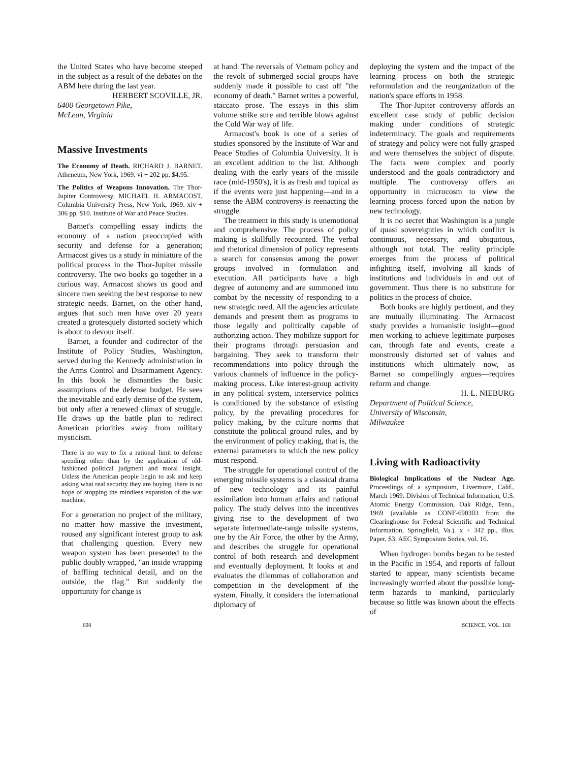the United States who have become steeped in the subject as a result of the debates on the ABM here during the last year.
HERBERT SCOVILLE, JR.
6400 Georgetown Pike,
McLean, Virginia
Massive Investments
The Economy of Death. RICHARD J. BARNET. Atheneum, New York, 1969. vi + 202 pp. $4.95.
The Politics of Weapons Innovation. The Thor-Jupiter Controversy. MICHAEL H. ARMACOST. Columbia University Press, New York, 1969. xiv + 306 pp. $10. Institute of War and Peace Studies.
Barnet's compelling essay indicts the economy of a nation preoccupied with security and defense for a generation; Armacost gives us a study in miniature of the political process in the Thor-Jupiter missile controversy. The two books go together in a curious way. Armacost shows us good and sincere men seeking the best response to new strategic needs. Barnet, on the other hand, argues that such men have over 20 years created a grotesquely distorted society which is about to devour itself.
Barnet, a founder and codirector of the Institute of Policy Studies, Washington, served during the Kennedy administration in the Arms Control and Disarmament Agency. In this book he dismantles the basic assumptions of the defense budget. He sees the inevitable and early demise of the system, but only after a renewed climax of struggle. He draws up the battle plan to redirect American priorities away from military mysticism.
There is no way to fix a rational limit to defense spending other than by the application of old-fashioned political judgment and moral insight. Unless the American people begin to ask and keep asking what real security they are buying, there is no hope of stopping the mindless expansion of the war machine.
For a generation no project of the military, no matter how massive the investment, roused any significant interest group to ask that challenging question. Every new weapon system has been presented to the public doubly wrapped, "an inside wrapping of baffling technical detail, and on the outside, the flag." But suddenly the opportunity for change is
at hand. The reversals of Vietnam policy and the revolt of submerged social groups have suddenly made it possible to cast off "the economy of death." Barnet writes a powerful, staccato prose. The essays in this slim volume strike sure and terrible blows against the Cold War way of life.
Armacost's book is one of a series of studies sponsored by the Institute of War and Peace Studies of Columbia University. It is an excellent addition to the list. Although dealing with the early years of the missile race (mid-1950's), it is as fresh and topical as if the events were just happening—and in a sense the ABM controversy is reenacting the struggle.
The treatment in this study is unemotional and comprehensive. The process of policy making is skillfully recounted. The verbal and rhetorical dimension of policy represents a search for consensus among the power groups involved in formulation and execution. All participants have a high degree of autonomy and are summoned into combat by the necessity of responding to a new strategic need. All the agencies articulate demands and present them as programs to those legally and politically capable of authorizing action. They mobilize support for their programs through persuasion and bargaining. They seek to transform their recommendations into policy through the various channels of influence in the policy-making process. Like interest-group activity in any political system, interservice politics is conditioned by the substance of existing policy, by the prevailing procedures for policy making, by the culture norms that constitute the political ground rules, and by the environment of policy making, that is, the external parameters to which the new policy must respond.
The struggle for operational control of the emerging missile systems is a classical drama of new technology and its painful assimilation into human affairs and national policy. The study delves into the incentives giving rise to the development of two separate intermediate-range missile systems, one by the Air Force, the other by the Army, and describes the struggle for operational control of both research and development and eventually deployment. It looks at and evaluates the dilemmas of collaboration and competition in the development of the system. Finally, it considers the international diplomacy of
deploying the system and the impact of the learning process on both the strategic reformulation and the reorganization of the nation's space efforts in 1958.
The Thor-Jupiter controversy affords an excellent case study of public decision making under conditions of strategic indeterminacy. The goals and requirements of strategy and policy were not fully grasped and were themselves the subject of dispute. The facts were complex and poorly understood and the goals contradictory and multiple. The controversy offers an opportunity in microcosm to view the learning process forced upon the nation by new technology.
It is no secret that Washington is a jungle of quasi sovereignties in which conflict is continuous, necessary, and ubiquitous, although not total. The reality principle emerges from the process of political infighting itself, involving all kinds of institutions and individuals in and out of government. Thus there is no substitute for politics in the process of choice.
Both books are highly pertinent, and they are mutually illuminating. The Armacost study provides a humanistic insight—good men working to achieve legitimate purposes can, through fate and events, create a monstrously distorted set of values and institutions which ultimately—now, as Barnet so compellingly argues—requires reform and change.
H. L. NIEBURG
Department of Political Science,
University of Wisconsin,
Milwaukee
Living with Radioactivity
Biological Implications of the Nuclear Age. Proceedings of a symposium, Livermore, Calif., March 1969. Division of Technical Information, U.S. Atomic Energy Commission, Oak Ridge, Tenn., 1969 (available as CONF-690303 from the Clearinghouse for Federal Scientific and Technical Information, Springfield, Va.). x + 342 pp., illus. Paper, $3. AEC Symposium Series, vol. 16.
When hydrogen bombs began to be tested in the Pacific in 1954, and reports of fallout started to appear, many scientists became increasingly worried about the possible long-term hazards to mankind, particularly because so little was known about the effects of
698 SCIENCE, VOL. 168